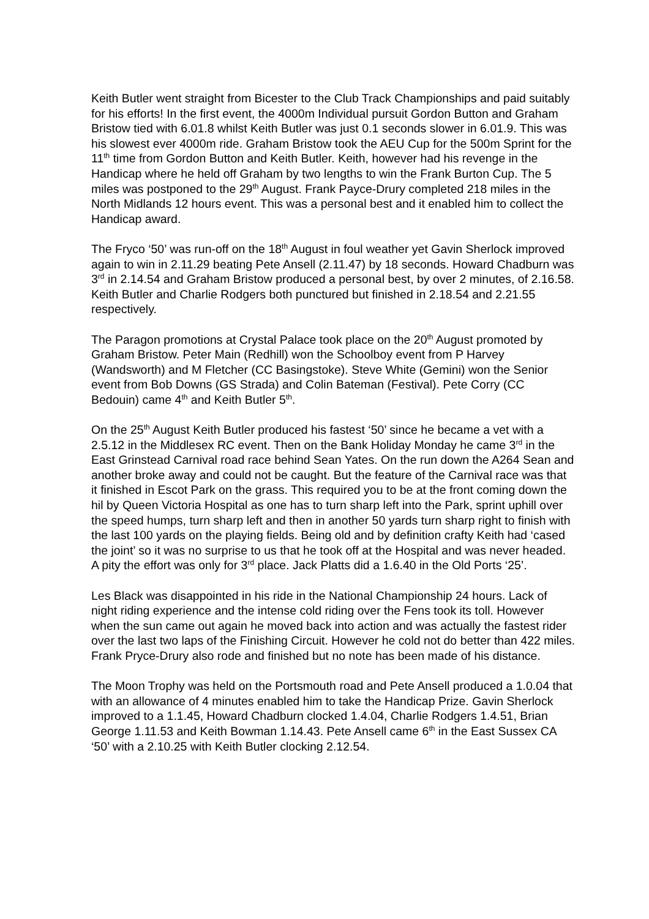Keith Butler went straight from Bicester to the Club Track Championships and paid suitably for his efforts! In the first event, the 4000m Individual pursuit Gordon Button and Graham Bristow tied with 6.01.8 whilst Keith Butler was just 0.1 seconds slower in 6.01.9. This was his slowest ever 4000m ride. Graham Bristow took the AEU Cup for the 500m Sprint for the 11<sup>th</sup> time from Gordon Button and Keith Butler. Keith, however had his revenge in the Handicap where he held off Graham by two lengths to win the Frank Burton Cup. The 5 miles was postponed to the 29<sup>th</sup> August. Frank Payce-Drury completed 218 miles in the North Midlands 12 hours event. This was a personal best and it enabled him to collect the Handicap award.
The Fryco ‘50’ was run-off on the 18<sup>th</sup> August in foul weather yet Gavin Sherlock improved again to win in 2.11.29 beating Pete Ansell (2.11.47) by 18 seconds. Howard Chadburn was 3<sup>rd</sup> in 2.14.54 and Graham Bristow produced a personal best, by over 2 minutes, of 2.16.58. Keith Butler and Charlie Rodgers both punctured but finished in 2.18.54 and 2.21.55 respectively.
The Paragon promotions at Crystal Palace took place on the 20<sup>th</sup> August promoted by Graham Bristow. Peter Main (Redhill) won the Schoolboy event from P Harvey (Wandsworth) and M Fletcher (CC Basingstoke). Steve White (Gemini) won the Senior event from Bob Downs (GS Strada) and Colin Bateman (Festival). Pete Corry (CC Bedouin) came 4<sup>th</sup> and Keith Butler 5<sup>th</sup>.
On the 25<sup>th</sup> August Keith Butler produced his fastest ‘50’ since he became a vet with a 2.5.12 in the Middlesex RC event. Then on the Bank Holiday Monday he came 3<sup>rd</sup> in the East Grinstead Carnival road race behind Sean Yates. On the run down the A264 Sean and another broke away and could not be caught. But the feature of the Carnival race was that it finished in Escot Park on the grass. This required you to be at the front coming down the hil by Queen Victoria Hospital as one has to turn sharp left into the Park, sprint uphill over the speed humps, turn sharp left and then in another 50 yards turn sharp right to finish with the last 100 yards on the playing fields. Being old and by definition crafty Keith had ‘cased the joint’ so it was no surprise to us that he took off at the Hospital and was never headed. A pity the effort was only for 3<sup>rd</sup> place. Jack Platts did a 1.6.40 in the Old Ports ‘25’.
Les Black was disappointed in his ride in the National Championship 24 hours. Lack of night riding experience and the intense cold riding over the Fens took its toll. However when the sun came out again he moved back into action and was actually the fastest rider over the last two laps of the Finishing Circuit. However he cold not do better than 422 miles. Frank Pryce-Drury also rode and finished but no note has been made of his distance.
The Moon Trophy was held on the Portsmouth road and Pete Ansell produced a 1.0.04 that with an allowance of 4 minutes enabled him to take the Handicap Prize. Gavin Sherlock improved to a 1.1.45, Howard Chadburn clocked 1.4.04, Charlie Rodgers 1.4.51, Brian George 1.11.53 and Keith Bowman 1.14.43. Pete Ansell came 6<sup>th</sup> in the East Sussex CA ‘50’ with a 2.10.25 with Keith Butler clocking 2.12.54.